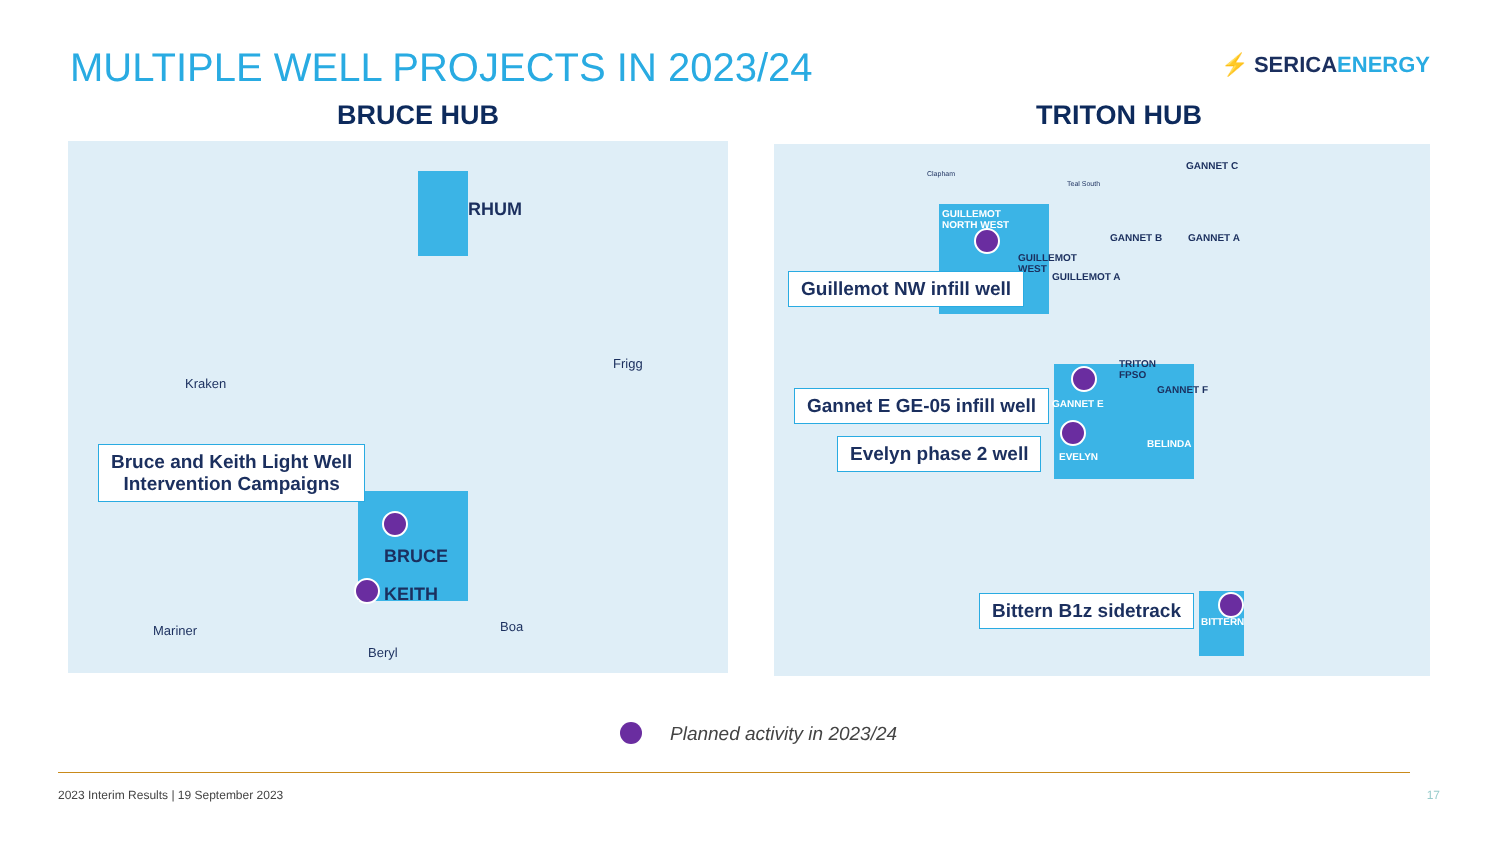MULTIPLE WELL PROJECTS IN 2023/24
⚡ SERICAENERGY
BRUCE HUB TRITON HUB
RHUM
Frigg
Kraken
Bruce and Keith Light Well
Intervention Campaigns
BRUCE
KEITH
Mariner Boa
Beryl
Clapham
Teal South
GANNET C
GUILLEMOT
NORTH WEST
GANNET B GANNET A
GUILLEMOT
WEST
GUILLEMOT A
Guillemot NW infill well
TRITON
FPSO
GANNET F
Gannet E GE-05 infill well GANNET E
BELINDA
Evelyn phase 2 well EVELYN
Bittern B1z sidetrack
BITTERN
Planned activity in 2023/24
2023 Interim Results | 19 September 2023
17